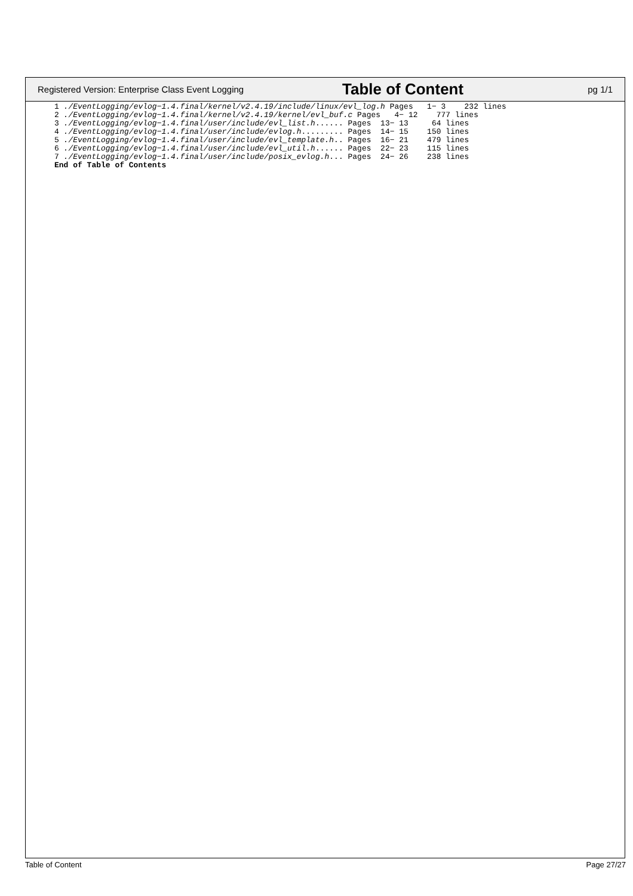Registered Version: Enterprise Class Event Logging Table of Content pg 1/1
1 ./EventLogging/evlog−1.4.final/kernel/v2.4.19/include/linux/evl_log.h Pages   1− 3    232 lines
2 ./EventLogging/evlog−1.4.final/kernel/v2.4.19/kernel/evl_buf.c Pages   4− 12    777 lines
3 ./EventLogging/evlog−1.4.final/user/include/evl_list.h...... Pages  13− 13     64 lines
4 ./EventLogging/evlog−1.4.final/user/include/evlog.h......... Pages  14− 15    150 lines
5 ./EventLogging/evlog−1.4.final/user/include/evl_template.h.. Pages  16− 21    479 lines
6 ./EventLogging/evlog−1.4.final/user/include/evl_util.h...... Pages  22− 23    115 lines
7 ./EventLogging/evlog−1.4.final/user/include/posix_evlog.h... Pages  24− 26    238 lines
End of Table of Contents
Table of Content Page 27/27